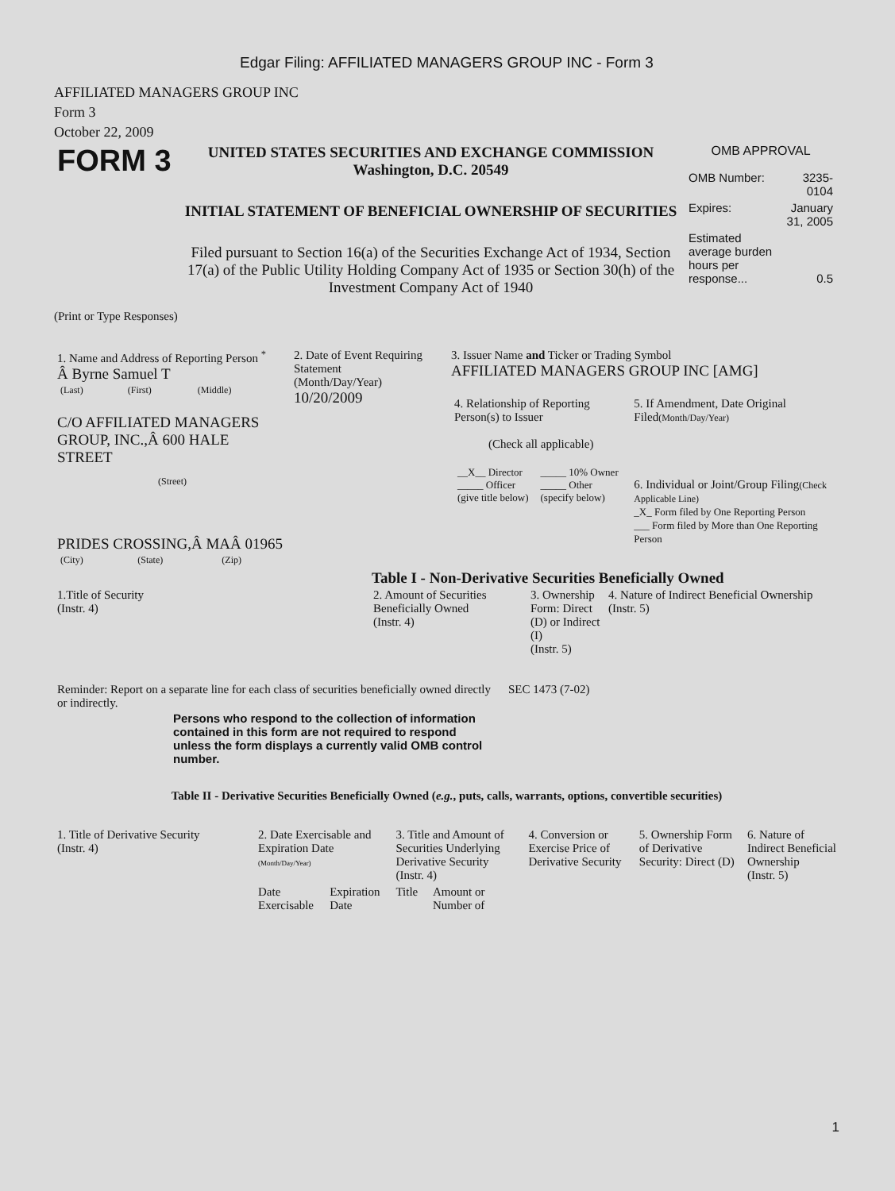Edgar Filing: AFFILIATED MANAGERS GROUP INC - Form 3
AFFILIATED MANAGERS GROUP INC
Form 3
October 22, 2009
| FORM 3 | UNITED STATES SECURITIES AND EXCHANGE COMMISSION Washington, D.C. 20549 INITIAL STATEMENT OF BENEFICIAL OWNERSHIP OF SECURITIES Filed pursuant to Section 16(a) of the Securities Exchange Act of 1934, Section 17(a) of the Public Utility Holding Company Act of 1935 or Section 30(h) of the Investment Company Act of 1940 | OMB APPROVAL / OMB Number: / 3235-0104 / / Expires: / January 31, 2005 / / Estimated average burden hours per response... / 0.5 / |
(Print or Type Responses)
| 1. Name and Address of Reporting Person <sup>*</sup> Â Byrne Samuel T / (Last) / (First) / (Middle) / C/O AFFILIATED MANAGERS GROUP, INC.,Â 600 HALE STREET (Street) PRIDES CROSSING,Â MAÂ 01965 / (City) / (State) / (Zip) / | 2. Date of Event Requiring Statement (Month/Day/Year) 10/20/2009 | 3. Issuer Name and Ticker or Trading Symbol AFFILIATED MANAGERS GROUP INC [AMG] / 4. Relationship of Reporting Person(s) to Issuer (Check all applicable) / __X__ Director _____ Officer (give title below) / _____ 10% Owner _____ Other (specify below) / / 5. If Amendment, Date Original Filed (Month/Day/Year) 6. Individual or Joint/Group Filing (Check Applicable Line) _X_ Form filed by One Reporting Person ___ Form filed by More than One Reporting Person / |
Table I - Non-Derivative Securities Beneficially Owned
| 1.Title of Security (Instr. 4) | 2. Amount of Securities Beneficially Owned (Instr. 4) | 3. Ownership Form: Direct (D) or Indirect (I) (Instr. 5) | 4. Nature of Indirect Beneficial Ownership (Instr. 5) |
| --- | --- | --- | --- |
| Reminder: Report on a separate line for each class of securities beneficially owned directly or indirectly. | SEC 1473 (7-02) |
Persons who respond to the collection of information contained in this form are not required to respond unless the form displays a currently valid OMB control number.
Table II - Derivative Securities Beneficially Owned (e.g., puts, calls, warrants, options, convertible securities)
| 1. Title of Derivative Security (Instr. 4) | 2. Date Exercisable and Expiration Date (Month/Day/Year) | | 3. Title and Amount of Securities Underlying Derivative Security (Instr. 4) | | 4. Conversion or Exercise Price of Derivative Security | 5. Ownership Form of Derivative Security: Direct (D) | 6. Nature of Indirect Beneficial Ownership (Instr. 5) |
| --- | --- | --- | --- | --- | --- | --- | --- |
| | Date Exercisable | Expiration Date | Title | Amount or Number of | | | |
1